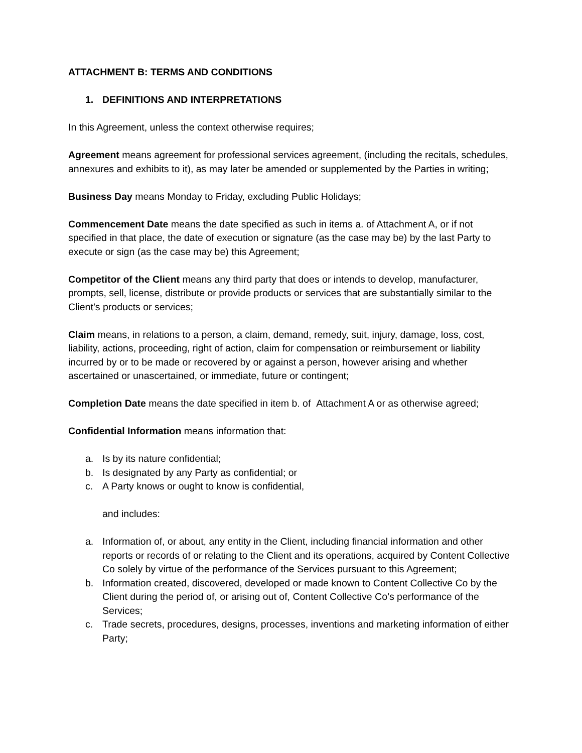ATTACHMENT B: TERMS AND CONDITIONS
1. DEFINITIONS AND INTERPRETATIONS
In this Agreement, unless the context otherwise requires;
Agreement means agreement for professional services agreement, (including the recitals, schedules, annexures and exhibits to it), as may later be amended or supplemented by the Parties in writing;
Business Day means Monday to Friday, excluding Public Holidays;
Commencement Date means the date specified as such in items a. of Attachment A, or if not specified in that place, the date of execution or signature (as the case may be) by the last Party to execute or sign (as the case may be) this Agreement;
Competitor of the Client means any third party that does or intends to develop, manufacturer, prompts, sell, license, distribute or provide products or services that are substantially similar to the Client’s products or services;
Claim means, in relations to a person, a claim, demand, remedy, suit, injury, damage, loss, cost, liability, actions, proceeding, right of action, claim for compensation or reimbursement or liability incurred by or to be made or recovered by or against a person, however arising and whether ascertained or unascertained, or immediate, future or contingent;
Completion Date means the date specified in item b. of Attachment A or as otherwise agreed;
Confidential Information means information that:
a. Is by its nature confidential;
b. Is designated by any Party as confidential; or
c. A Party knows or ought to know is confidential,
and includes:
a. Information of, or about, any entity in the Client, including financial information and other reports or records of or relating to the Client and its operations, acquired by Content Collective Co solely by virtue of the performance of the Services pursuant to this Agreement;
b. Information created, discovered, developed or made known to Content Collective Co by the Client during the period of, or arising out of, Content Collective Co’s performance of the Services;
c. Trade secrets, procedures, designs, processes, inventions and marketing information of either Party;